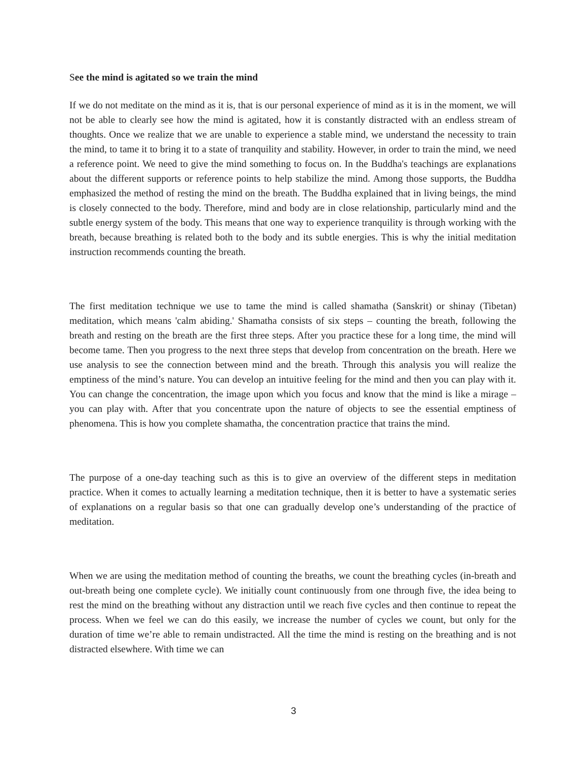See the mind is agitated so we train the mind
If we do not meditate on the mind as it is, that is our personal experience of mind as it is in the moment, we will not be able to clearly see how the mind is agitated, how it is constantly distracted with an endless stream of thoughts. Once we realize that we are unable to experience a stable mind, we understand the necessity to train the mind, to tame it to bring it to a state of tranquility and stability. However, in order to train the mind, we need a reference point. We need to give the mind something to focus on. In the Buddha's teachings are explanations about the different supports or reference points to help stabilize the mind. Among those supports, the Buddha emphasized the method of resting the mind on the breath. The Buddha explained that in living beings, the mind is closely connected to the body. Therefore, mind and body are in close relationship, particularly mind and the subtle energy system of the body. This means that one way to experience tranquility is through working with the breath, because breathing is related both to the body and its subtle energies. This is why the initial meditation instruction recommends counting the breath.
The first meditation technique we use to tame the mind is called shamatha (Sanskrit) or shinay (Tibetan) meditation, which means 'calm abiding.' Shamatha consists of six steps – counting the breath, following the breath and resting on the breath are the first three steps. After you practice these for a long time, the mind will become tame. Then you progress to the next three steps that develop from concentration on the breath. Here we use analysis to see the connection between mind and the breath. Through this analysis you will realize the emptiness of the mind’s nature. You can develop an intuitive feeling for the mind and then you can play with it. You can change the concentration, the image upon which you focus and know that the mind is like a mirage – you can play with. After that you concentrate upon the nature of objects to see the essential emptiness of phenomena. This is how you complete shamatha, the concentration practice that trains the mind.
The purpose of a one-day teaching such as this is to give an overview of the different steps in meditation practice. When it comes to actually learning a meditation technique, then it is better to have a systematic series of explanations on a regular basis so that one can gradually develop one’s understanding of the practice of meditation.
When we are using the meditation method of counting the breaths, we count the breathing cycles (in-breath and out-breath being one complete cycle). We initially count continuously from one through five, the idea being to rest the mind on the breathing without any distraction until we reach five cycles and then continue to repeat the process. When we feel we can do this easily, we increase the number of cycles we count, but only for the duration of time we’re able to remain undistracted. All the time the mind is resting on the breathing and is not distracted elsewhere. With time we can
3